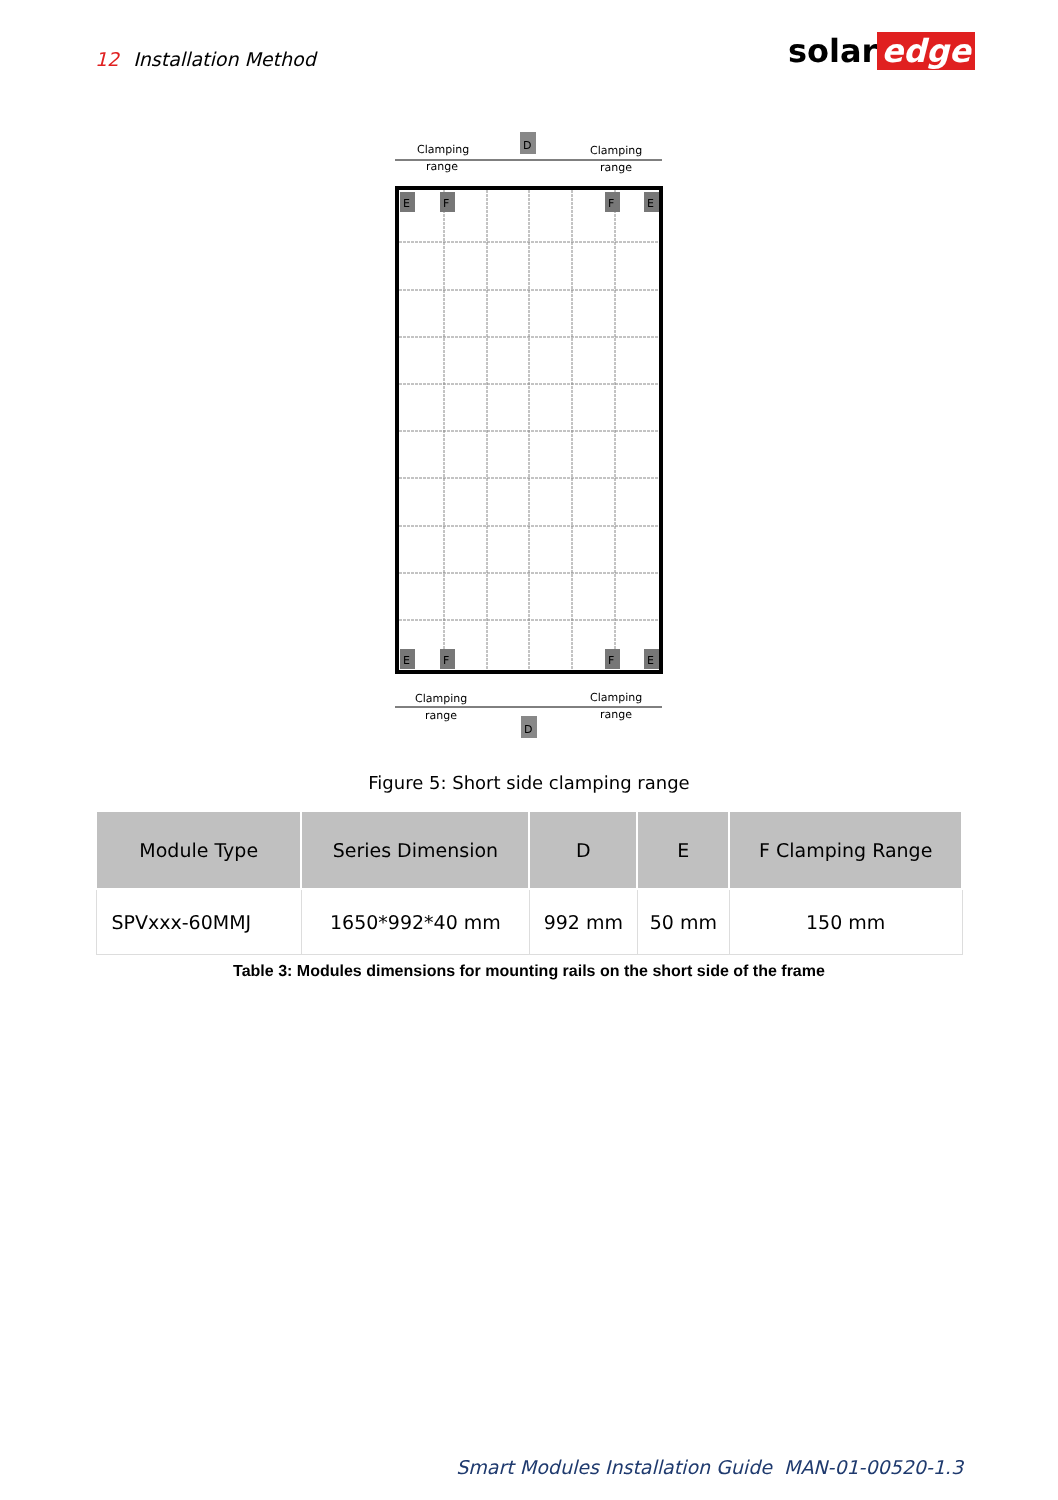12 Installation Method solar edge
Clamping
range
Clamping
range
D
E
F
F
E
E
F
F
E
Clamping
range
Clamping
range
D
Figure 5: Short side clamping range
| Module Type | Series Dimension | D | E | F Clamping Range |
| --- | --- | --- | --- | --- |
| SPVxxx-60MMJ | 1650*992*40 mm | 992 mm | 50 mm | 150 mm |
Table 3: Modules dimensions for mounting rails on the short side of the frame
Smart Modules Installation Guide MAN-01-00520-1.3